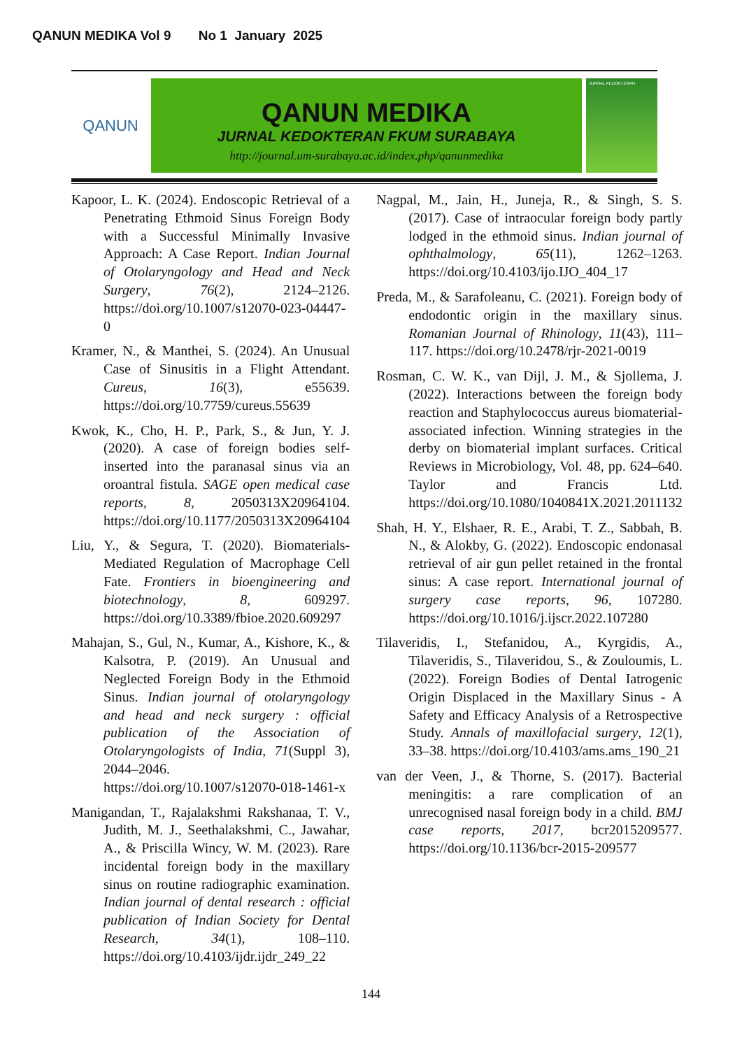QANUN MEDIKA Vol 9 No 1 January 2025
QANUN
QANUN MEDIKA
JURNAL KEDOKTERAN FKUM SURABAYA
http://journal.um-surabaya.ac.id/index.php/qanunmedika
JURNAL KEDOKTERAN
Kapoor, L. K. (2024). Endoscopic Retrieval of a Penetrating Ethmoid Sinus Foreign Body with a Successful Minimally Invasive Approach: A Case Report. Indian Journal of Otolaryngology and Head and Neck Surgery, 76(2), 2124–2126. https://doi.org/10.1007/s12070-023-04447-0
Kramer, N., & Manthei, S. (2024). An Unusual Case of Sinusitis in a Flight Attendant. Cureus, 16(3), e55639. https://doi.org/10.7759/cureus.55639
Kwok, K., Cho, H. P., Park, S., & Jun, Y. J. (2020). A case of foreign bodies self-inserted into the paranasal sinus via an oroantral fistula. SAGE open medical case reports, 8, 2050313X20964104. https://doi.org/10.1177/2050313X20964104
Liu, Y., & Segura, T. (2020). Biomaterials-Mediated Regulation of Macrophage Cell Fate. Frontiers in bioengineering and biotechnology, 8, 609297. https://doi.org/10.3389/fbioe.2020.609297
Mahajan, S., Gul, N., Kumar, A., Kishore, K., & Kalsotra, P. (2019). An Unusual and Neglected Foreign Body in the Ethmoid Sinus. Indian journal of otolaryngology and head and neck surgery : official publication of the Association of Otolaryngologists of India, 71(Suppl 3), 2044–2046. https://doi.org/10.1007/s12070-018-1461-x
Manigandan, T., Rajalakshmi Rakshanaa, T. V., Judith, M. J., Seethalakshmi, C., Jawahar, A., & Priscilla Wincy, W. M. (2023). Rare incidental foreign body in the maxillary sinus on routine radiographic examination. Indian journal of dental research : official publication of Indian Society for Dental Research, 34(1), 108–110. https://doi.org/10.4103/ijdr.ijdr_249_22
Nagpal, M., Jain, H., Juneja, R., & Singh, S. S. (2017). Case of intraocular foreign body partly lodged in the ethmoid sinus. Indian journal of ophthalmology, 65(11), 1262–1263. https://doi.org/10.4103/ijo.IJO_404_17
Preda, M., & Sarafoleanu, C. (2021). Foreign body of endodontic origin in the maxillary sinus. Romanian Journal of Rhinology, 11(43), 111–117. https://doi.org/10.2478/rjr-2021-0019
Rosman, C. W. K., van Dijl, J. M., & Sjollema, J. (2022). Interactions between the foreign body reaction and Staphylococcus aureus biomaterial-associated infection. Winning strategies in the derby on biomaterial implant surfaces. Critical Reviews in Microbiology, Vol. 48, pp. 624–640. Taylor and Francis Ltd. https://doi.org/10.1080/1040841X.2021.2011132
Shah, H. Y., Elshaer, R. E., Arabi, T. Z., Sabbah, B. N., & Alokby, G. (2022). Endoscopic endonasal retrieval of air gun pellet retained in the frontal sinus: A case report. International journal of surgery case reports, 96, 107280. https://doi.org/10.1016/j.ijscr.2022.107280
Tilaveridis, I., Stefanidou, A., Kyrgidis, A., Tilaveridis, S., Tilaveridou, S., & Zouloumis, L. (2022). Foreign Bodies of Dental Iatrogenic Origin Displaced in the Maxillary Sinus - A Safety and Efficacy Analysis of a Retrospective Study. Annals of maxillofacial surgery, 12(1), 33–38. https://doi.org/10.4103/ams.ams_190_21
van der Veen, J., & Thorne, S. (2017). Bacterial meningitis: a rare complication of an unrecognised nasal foreign body in a child. BMJ case reports, 2017, bcr2015209577. https://doi.org/10.1136/bcr-2015-209577
144